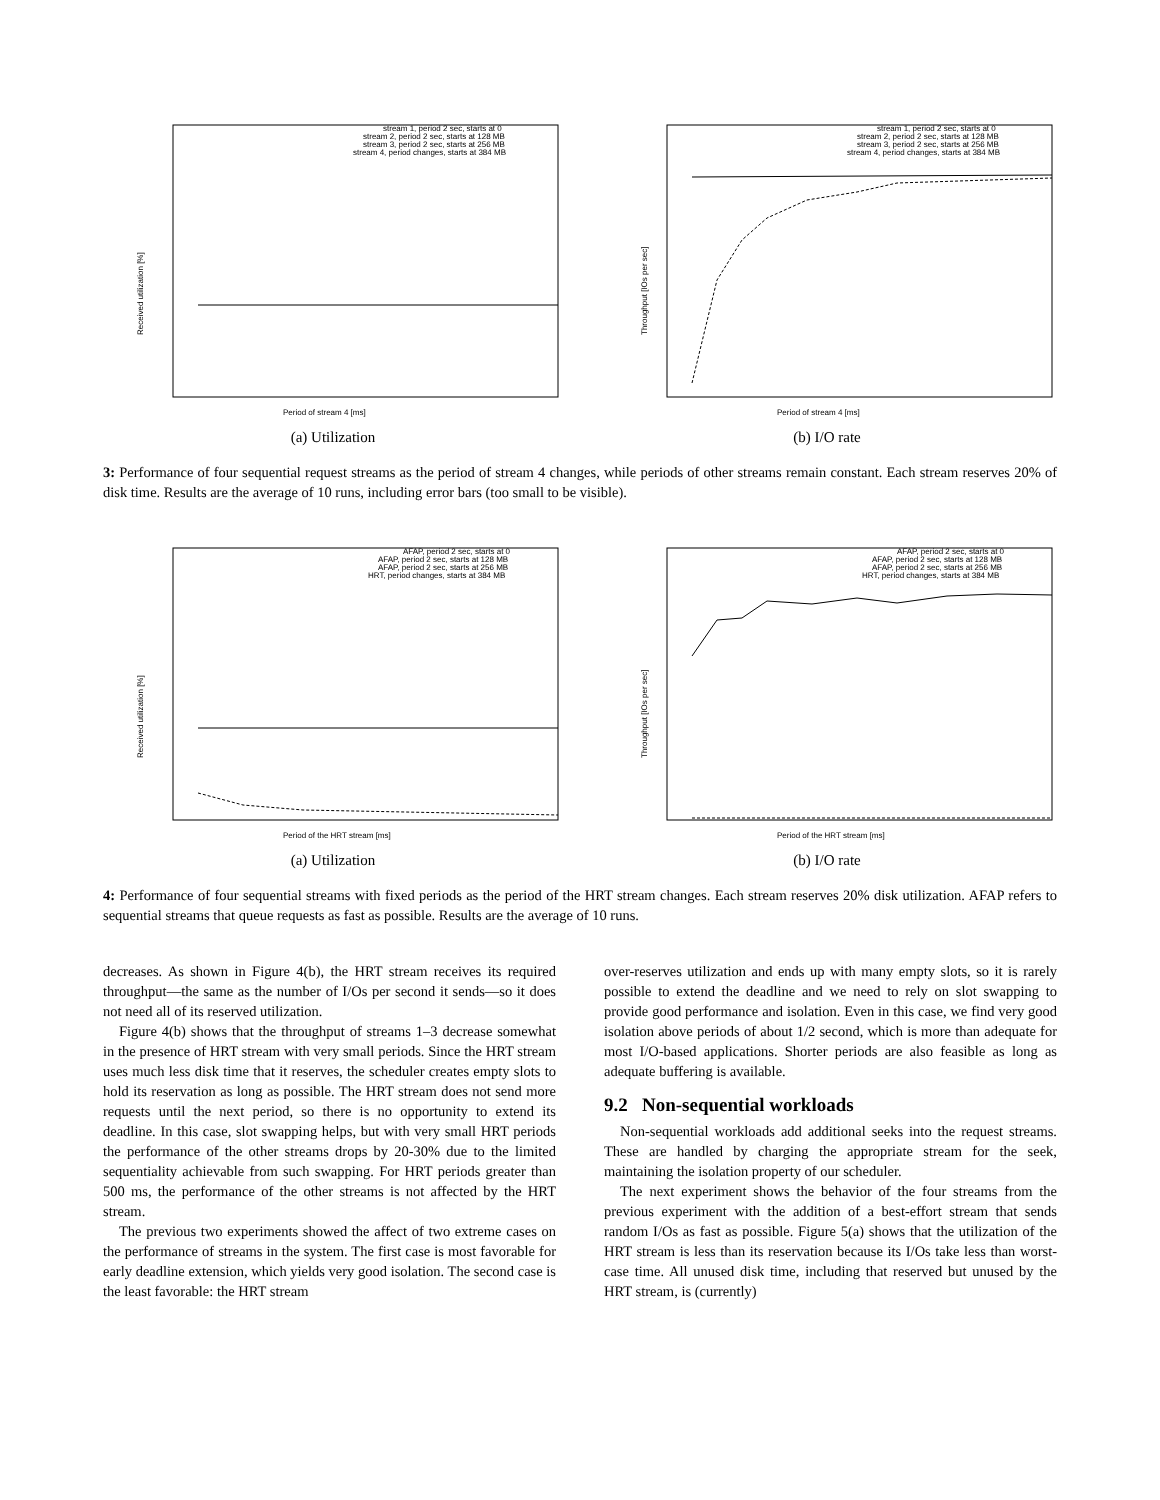Received utilization [%]
stream 1, period 2 sec, starts at 0
stream 2, period 2 sec, starts at 128 MB
stream 3, period 2 sec, starts at 256 MB
stream 4, period changes, starts at 384 MB
Period of stream 4 [ms]
(a) Utilization
Throughput [IOs per sec]
stream 1, period 2 sec, starts at 0
stream 2, period 2 sec, starts at 128 MB
stream 3, period 2 sec, starts at 256 MB
stream 4, period changes, starts at 384 MB
Period of stream 4 [ms]
(b) I/O rate
3: Performance of four sequential request streams as the period of stream 4 changes, while periods of other streams remain constant. Each stream reserves 20% of disk time. Results are the average of 10 runs, including error bars (too small to be visible).
Received utilization [%]
AFAP, period 2 sec, starts at 0
AFAP, period 2 sec, starts at 128 MB
AFAP, period 2 sec, starts at 256 MB
HRT, period changes, starts at 384 MB
Period of the HRT stream [ms]
(a) Utilization
Throughput [IOs per sec]
AFAP, period 2 sec, starts at 0
AFAP, period 2 sec, starts at 128 MB
AFAP, period 2 sec, starts at 256 MB
HRT, period changes, starts at 384 MB
Period of the HRT stream [ms]
(b) I/O rate
4: Performance of four sequential streams with fixed periods as the period of the HRT stream changes. Each stream reserves 20% disk utilization. AFAP refers to sequential streams that queue requests as fast as possible. Results are the average of 10 runs.
decreases. As shown in Figure 4(b), the HRT stream receives its required throughput—the same as the number of I/Os per second it sends—so it does not need all of its reserved utilization.
Figure 4(b) shows that the throughput of streams 1–3 decrease somewhat in the presence of HRT stream with very small periods. Since the HRT stream uses much less disk time that it reserves, the scheduler creates empty slots to hold its reservation as long as possible. The HRT stream does not send more requests until the next period, so there is no opportunity to extend its deadline. In this case, slot swapping helps, but with very small HRT periods the performance of the other streams drops by 20-30% due to the limited sequentiality achievable from such swapping. For HRT periods greater than 500 ms, the performance of the other streams is not affected by the HRT stream.
The previous two experiments showed the affect of two extreme cases on the performance of streams in the system. The first case is most favorable for early deadline extension, which yields very good isolation. The second case is the least favorable: the HRT stream
over-reserves utilization and ends up with many empty slots, so it is rarely possible to extend the deadline and we need to rely on slot swapping to provide good performance and isolation. Even in this case, we find very good isolation above periods of about 1/2 second, which is more than adequate for most I/O-based applications. Shorter periods are also feasible as long as adequate buffering is available.
9.2 Non-sequential workloads
Non-sequential workloads add additional seeks into the request streams. These are handled by charging the appropriate stream for the seek, maintaining the isolation property of our scheduler.
The next experiment shows the behavior of the four streams from the previous experiment with the addition of a best-effort stream that sends random I/Os as fast as possible. Figure 5(a) shows that the utilization of the HRT stream is less than its reservation because its I/Os take less than worst-case time. All unused disk time, including that reserved but unused by the HRT stream, is (currently)